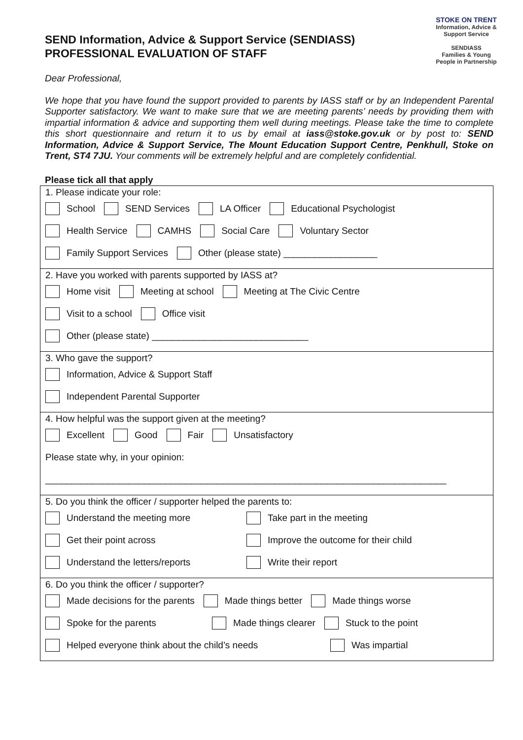STOKE ON TRENT
Information, Advice & Support Service
SENDIASS
Families & Young People in Partnership
SEND Information, Advice & Support Service (SENDIASS)
PROFESSIONAL EVALUATION OF STAFF
Dear Professional,
We hope that you have found the support provided to parents by IASS staff or by an Independent Parental Supporter satisfactory. We want to make sure that we are meeting parents’ needs by providing them with impartial information & advice and supporting them well during meetings. Please take the time to complete this short questionnaire and return it to us by email at iass@stoke.gov.uk or by post to: SEND Information, Advice & Support Service, The Mount Education Support Centre, Penkhull, Stoke on Trent, ST4 7JU. Your comments will be extremely helpful and are completely confidential.
Please tick all that apply
1. Please indicate your role:
School SEND Services LA Officer Educational Psychologist
Health Service CAMHS Social Care Voluntary Sector
Family Support Services Other (please state) __________________
2. Have you worked with parents supported by IASS at?
Home visit Meeting at school Meeting at The Civic Centre
Visit to a school Office visit
Other (please state) ______________________________
3. Who gave the support?
Information, Advice & Support Staff
Independent Parental Supporter
4. How helpful was the support given at the meeting?
Excellent Good Fair Unsatisfactory
Please state why, in your opinion:
_____________________________________________________________________________
5. Do you think the officer / supporter helped the parents to:
Understand the meeting more Take part in the meeting
Get their point across Improve the outcome for their child
Understand the letters/reports Write their report
6. Do you think the officer / supporter?
Made decisions for the parents Made things better Made things worse
Spoke for the parents Made things clearer Stuck to the point
Helped everyone think about the child’s needs Was impartial